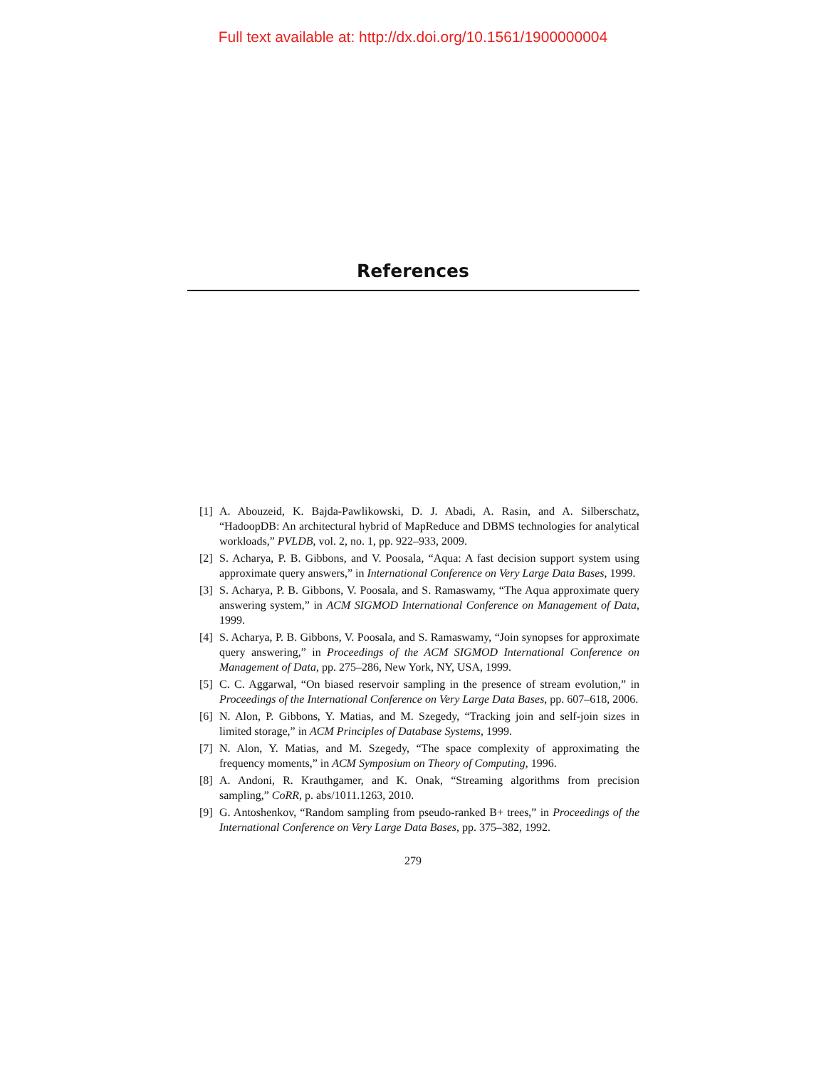Full text available at: http://dx.doi.org/10.1561/1900000004
References
[1] A. Abouzeid, K. Bajda-Pawlikowski, D. J. Abadi, A. Rasin, and A. Silberschatz, “HadoopDB: An architectural hybrid of MapReduce and DBMS technologies for analytical workloads,” PVLDB, vol. 2, no. 1, pp. 922–933, 2009.
[2] S. Acharya, P. B. Gibbons, and V. Poosala, “Aqua: A fast decision support system using approximate query answers,” in International Conference on Very Large Data Bases, 1999.
[3] S. Acharya, P. B. Gibbons, V. Poosala, and S. Ramaswamy, “The Aqua approximate query answering system,” in ACM SIGMOD International Conference on Management of Data, 1999.
[4] S. Acharya, P. B. Gibbons, V. Poosala, and S. Ramaswamy, “Join synopses for approximate query answering,” in Proceedings of the ACM SIGMOD International Conference on Management of Data, pp. 275–286, New York, NY, USA, 1999.
[5] C. C. Aggarwal, “On biased reservoir sampling in the presence of stream evolution,” in Proceedings of the International Conference on Very Large Data Bases, pp. 607–618, 2006.
[6] N. Alon, P. Gibbons, Y. Matias, and M. Szegedy, “Tracking join and self-join sizes in limited storage,” in ACM Principles of Database Systems, 1999.
[7] N. Alon, Y. Matias, and M. Szegedy, “The space complexity of approximating the frequency moments,” in ACM Symposium on Theory of Computing, 1996.
[8] A. Andoni, R. Krauthgamer, and K. Onak, “Streaming algorithms from precision sampling,” CoRR, p. abs/1011.1263, 2010.
[9] G. Antoshenkov, “Random sampling from pseudo-ranked B+ trees,” in Proceedings of the International Conference on Very Large Data Bases, pp. 375–382, 1992.
279